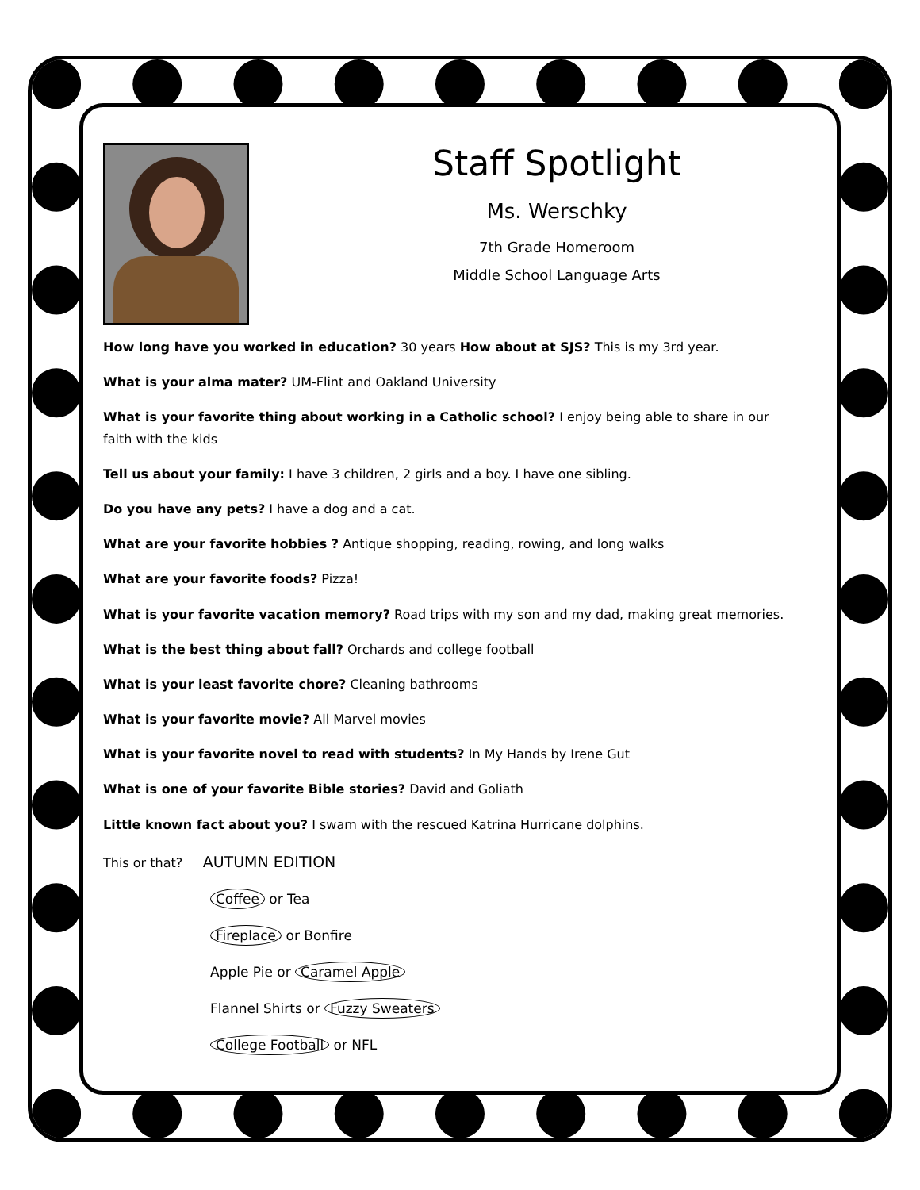Staff Spotlight
Ms. Werschky
7th Grade Homeroom
Middle School Language Arts
How long have you worked in education? 30 years How about at SJS? This is my 3rd year.
What is your alma mater? UM-Flint and Oakland University
What is your favorite thing about working in a Catholic school? I enjoy being able to share in our faith with the kids
Tell us about your family: I have 3 children, 2 girls and a boy. I have one sibling.
Do you have any pets? I have a dog and a cat.
What are your favorite hobbies ? Antique shopping, reading, rowing, and long walks
What are your favorite foods? Pizza!
What is your favorite vacation memory? Road trips with my son and my dad, making great memories.
What is the best thing about fall? Orchards and college football
What is your least favorite chore? Cleaning bathrooms
What is your favorite movie? All Marvel movies
What is your favorite novel to read with students? In My Hands by Irene Gut
What is one of your favorite Bible stories? David and Goliath
Little known fact about you? I swam with the rescued Katrina Hurricane dolphins.
This or that? AUTUMN EDITION
Coffee or Tea
Fireplace or Bonfire
Apple Pie or Caramel Apple
Flannel Shirts or Fuzzy Sweaters
College Football or NFL